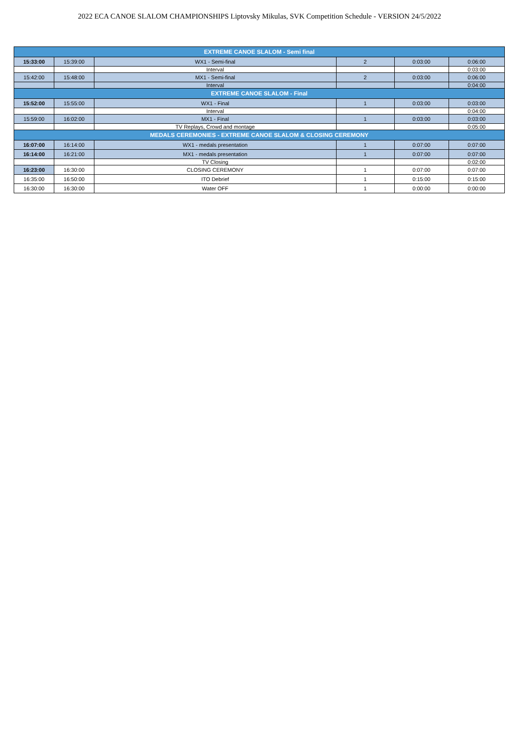2022 ECA CANOE SLALOM CHAMPIONSHIPS Liptovsky Mikulas, SVK Competition Schedule - VERSION 24/5/2022
| EXTREME CANOE SLALOM - Semi final | | | | | |
| 15:33:00 | 15:39:00 | WX1 - Semi-final | 2 | 0:03:00 | 0:06:00 |
| | | Interval | | | 0:03:00 |
| 15:42:00 | 15:48:00 | MX1 - Semi-final | 2 | 0:03:00 | 0:06:00 |
| | | Interval | | | 0:04:00 |
| EXTREME CANOE SLALOM - Final | | | | | |
| 15:52:00 | 15:55:00 | WX1 - Final | 1 | 0:03:00 | 0:03:00 |
| | | Interval | | | 0:04:00 |
| 15:59:00 | 16:02:00 | MX1 - Final | 1 | 0:03:00 | 0:03:00 |
| | | TV Replays, Crowd and montage | | | 0:05:00 |
| MEDALS CEREMONIES - EXTREME CANOE SLALOM & CLOSING CEREMONY | | | | | |
| 16:07:00 | 16:14:00 | WX1 - medals presentation | 1 | 0:07:00 | 0:07:00 |
| 16:14:00 | 16:21:00 | MX1 - medals presentation | 1 | 0:07:00 | 0:07:00 |
| | | TV Closing | | | 0:02:00 |
| 16:23:00 | 16:30:00 | CLOSING CEREMONY | 1 | 0:07:00 | 0:07:00 |
| 16:35:00 | 16:50:00 | ITO Debrief | 1 | 0:15:00 | 0:15:00 |
| 16:30:00 | 16:30:00 | Water OFF | 1 | 0:00:00 | 0:00:00 |